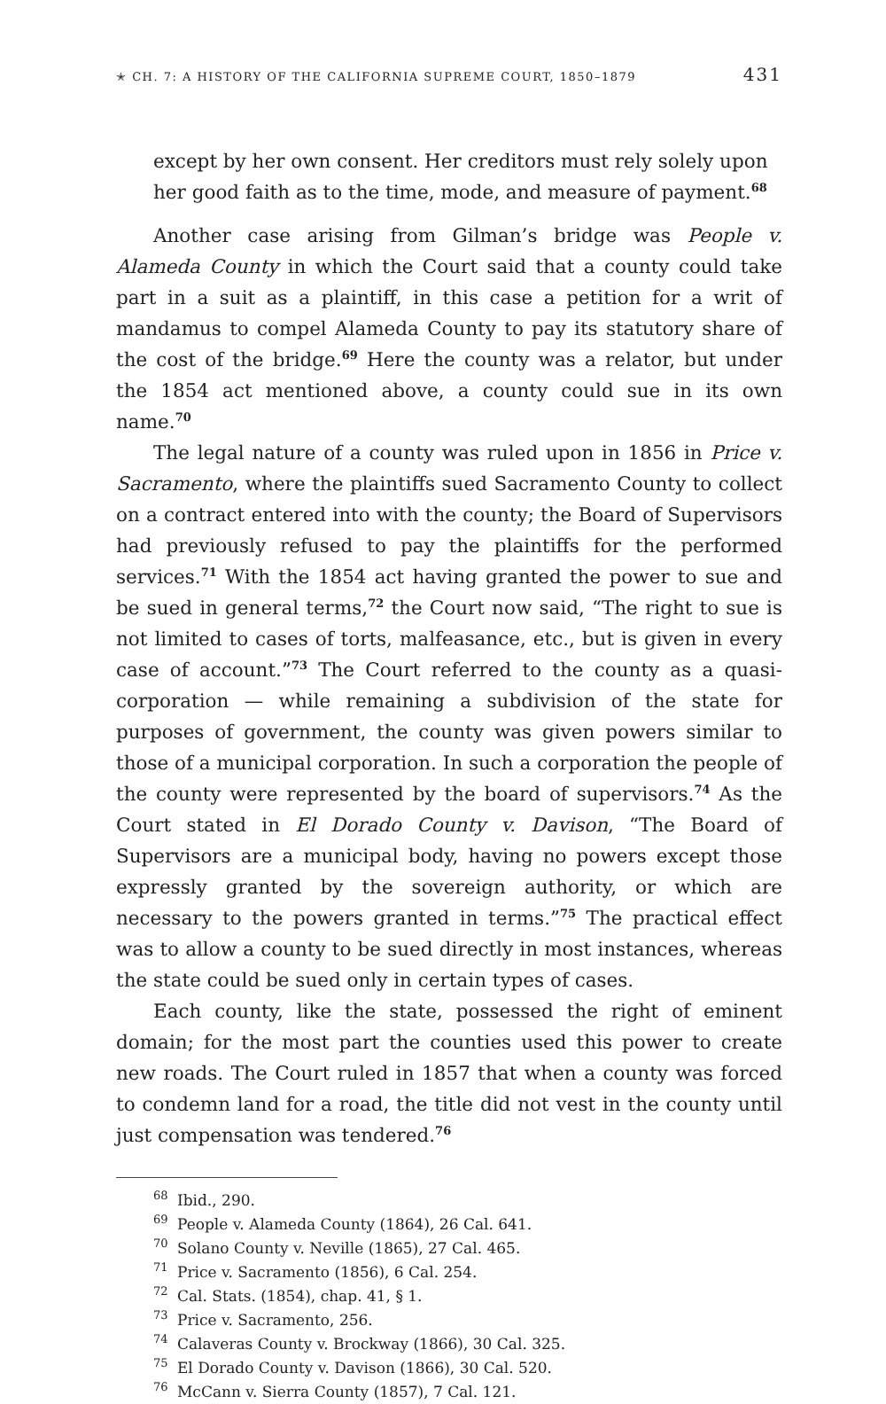✭ CH. 7: A HISTORY OF THE CALIFORNIA SUPREME COURT, 1850–1879 431
except by her own consent. Her creditors must rely solely upon her good faith as to the time, mode, and measure of payment.<sup>68</sup>
Another case arising from Gilman’s bridge was People v. Alameda County in which the Court said that a county could take part in a suit as a plaintiff, in this case a petition for a writ of mandamus to compel Alameda County to pay its statutory share of the cost of the bridge.<sup>69</sup> Here the county was a relator, but under the 1854 act mentioned above, a county could sue in its own name.<sup>70</sup>
The legal nature of a county was ruled upon in 1856 in Price v. Sacramento, where the plaintiffs sued Sacramento County to collect on a contract entered into with the county; the Board of Supervisors had previously refused to pay the plaintiffs for the performed services.<sup>71</sup> With the 1854 act having granted the power to sue and be sued in general terms,<sup>72</sup> the Court now said, “The right to sue is not limited to cases of torts, malfeasance, etc., but is given in every case of account.”<sup>73</sup> The Court referred to the county as a quasi-corporation — while remaining a subdivision of the state for purposes of government, the county was given powers similar to those of a municipal corporation. In such a corporation the people of the county were represented by the board of supervisors.<sup>74</sup> As the Court stated in El Dorado County v. Davison, “The Board of Supervisors are a municipal body, having no powers except those expressly granted by the sovereign authority, or which are necessary to the powers granted in terms.”<sup>75</sup> The practical effect was to allow a county to be sued directly in most instances, whereas the state could be sued only in certain types of cases.
Each county, like the state, possessed the right of eminent domain; for the most part the counties used this power to create new roads. The Court ruled in 1857 that when a county was forced to condemn land for a road, the title did not vest in the county until just compensation was tendered.<sup>76</sup>
<sup>68</sup> Ibid., 290.
<sup>69</sup> People v. Alameda County (1864), 26 Cal. 641.
<sup>70</sup> Solano County v. Neville (1865), 27 Cal. 465.
<sup>71</sup> Price v. Sacramento (1856), 6 Cal. 254.
<sup>72</sup> Cal. Stats. (1854), chap. 41, § 1.
<sup>73</sup> Price v. Sacramento, 256.
<sup>74</sup> Calaveras County v. Brockway (1866), 30 Cal. 325.
<sup>75</sup> El Dorado County v. Davison (1866), 30 Cal. 520.
<sup>76</sup> McCann v. Sierra County (1857), 7 Cal. 121.